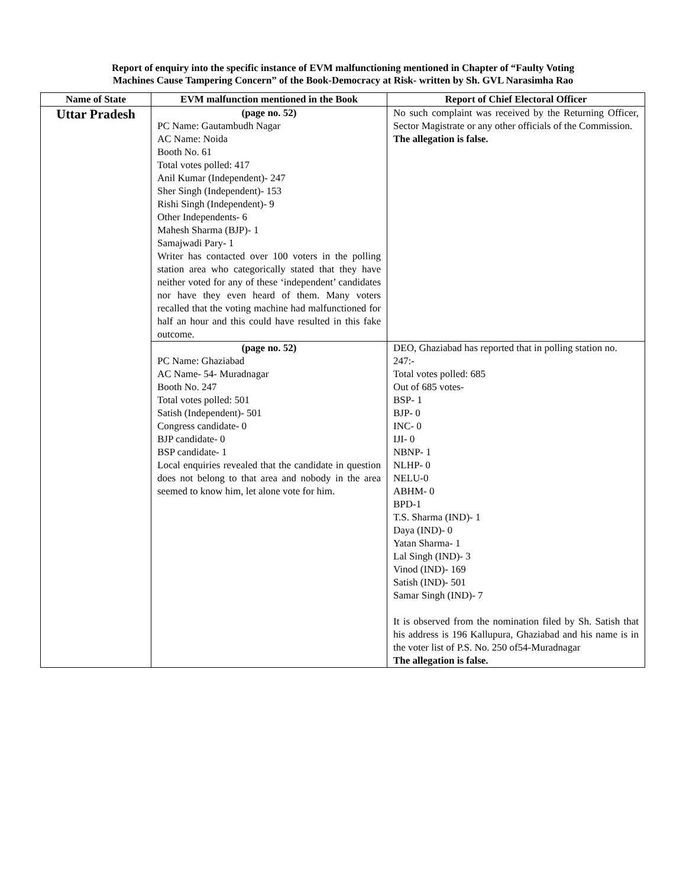Report of enquiry into the specific instance of EVM malfunctioning mentioned in Chapter of “Faulty Voting
Machines Cause Tampering Concern” of the Book-Democracy at Risk- written by Sh. GVL Narasimha Rao
| Name of State | EVM malfunction mentioned in the Book | Report of Chief Electoral Officer |
| --- | --- | --- |
| Uttar Pradesh | (page no. 52) PC Name: Gautambudh Nagar AC Name: Noida Booth No. 61 Total votes polled: 417 Anil Kumar (Independent)- 247 Sher Singh (Independent)- 153 Rishi Singh (Independent)- 9 Other Independents- 6 Mahesh Sharma (BJP)- 1 Samajwadi Pary- 1 Writer has contacted over 100 voters in the polling station area who categorically stated that they have neither voted for any of these ‘independent’ candidates nor have they even heard of them. Many voters recalled that the voting machine had malfunctioned for half an hour and this could have resulted in this fake outcome. | No such complaint was received by the Returning Officer, Sector Magistrate or any other officials of the Commission. The allegation is false. |
| | (page no. 52) PC Name: Ghaziabad AC Name- 54- Muradnagar Booth No. 247 Total votes polled: 501 Satish (Independent)- 501 Congress candidate- 0 BJP candidate- 0 BSP candidate- 1 Local enquiries revealed that the candidate in question does not belong to that area and nobody in the area seemed to know him, let alone vote for him. | DEO, Ghaziabad has reported that in polling station no. 247:- Total votes polled: 685 Out of 685 votes- BSP- 1 BJP- 0 INC- 0 IJI- 0 NBNP- 1 NLHP- 0 NELU-0 ABHM- 0 BPD-1 T.S. Sharma (IND)- 1 Daya (IND)- 0 Yatan Sharma- 1 Lal Singh (IND)- 3 Vinod (IND)- 169 Satish (IND)- 501 Samar Singh (IND)- 7 It is observed from the nomination filed by Sh. Satish that his address is 196 Kallupura, Ghaziabad and his name is in the voter list of P.S. No. 250 of54-Muradnagar The allegation is false. |